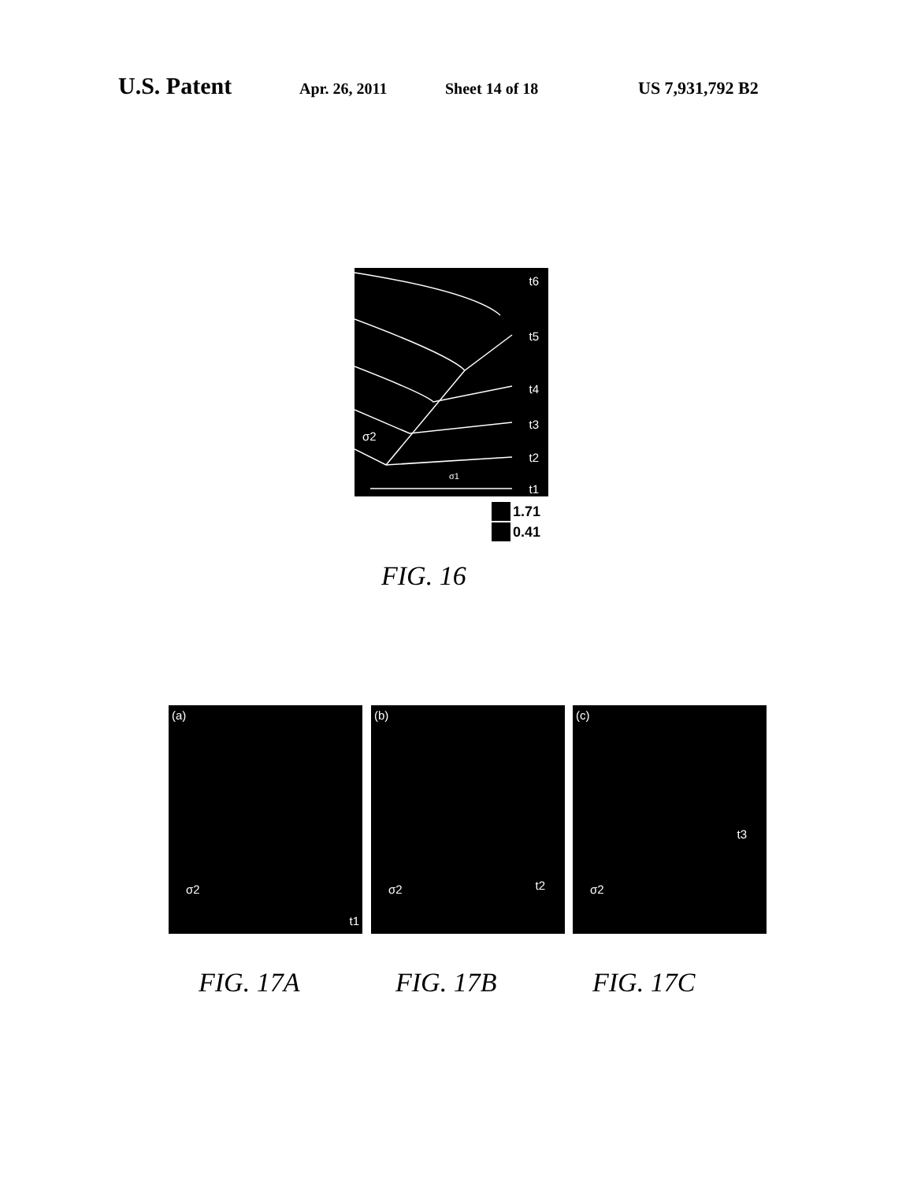U.S. Patent
Apr. 26, 2011 Sheet 14 of 18 US 7,931,792 B2
t6
t5
t4
t3
t2
t1
σ2
σ1
1.71
0.41
FIG. 16
(a)
σ2
t1
(b)
σ2 t2
(c)
σ2
t3
FIG. 17A FIG. 17B FIG. 17C